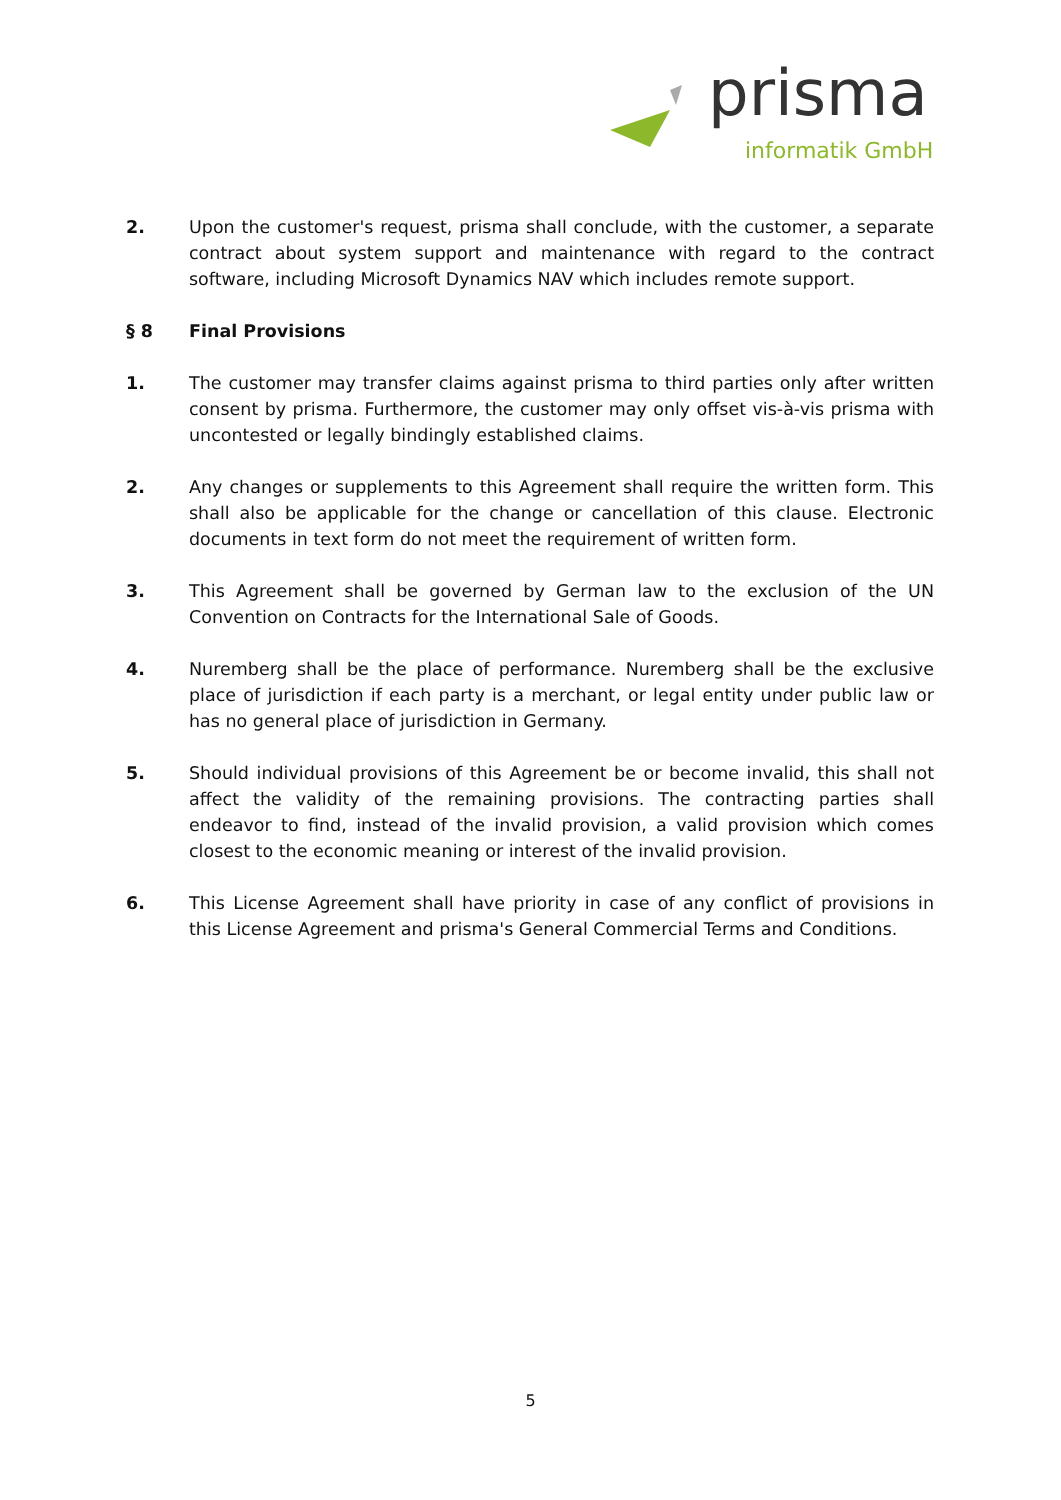prisma
informatik GmbH
2. Upon the customer's request, prisma shall conclude, with the customer, a separate contract about system support and maintenance with regard to the contract software, including Microsoft Dynamics NAV which includes remote support.
§ 8 Final Provisions
1. The customer may transfer claims against prisma to third parties only after written consent by prisma. Furthermore, the customer may only offset vis-à-vis prisma with uncontested or legally bindingly established claims.
2. Any changes or supplements to this Agreement shall require the written form. This shall also be applicable for the change or cancellation of this clause. Electronic documents in text form do not meet the requirement of written form.
3. This Agreement shall be governed by German law to the exclusion of the UN Convention on Contracts for the International Sale of Goods.
4. Nuremberg shall be the place of performance. Nuremberg shall be the exclusive place of jurisdiction if each party is a merchant, or legal entity under public law or has no general place of jurisdiction in Germany.
5. Should individual provisions of this Agreement be or become invalid, this shall not affect the validity of the remaining provisions. The contracting parties shall endeavor to find, instead of the invalid provision, a valid provision which comes closest to the economic meaning or interest of the invalid provision.
6. This License Agreement shall have priority in case of any conflict of provisions in this License Agreement and prisma's General Commercial Terms and Conditions.
5